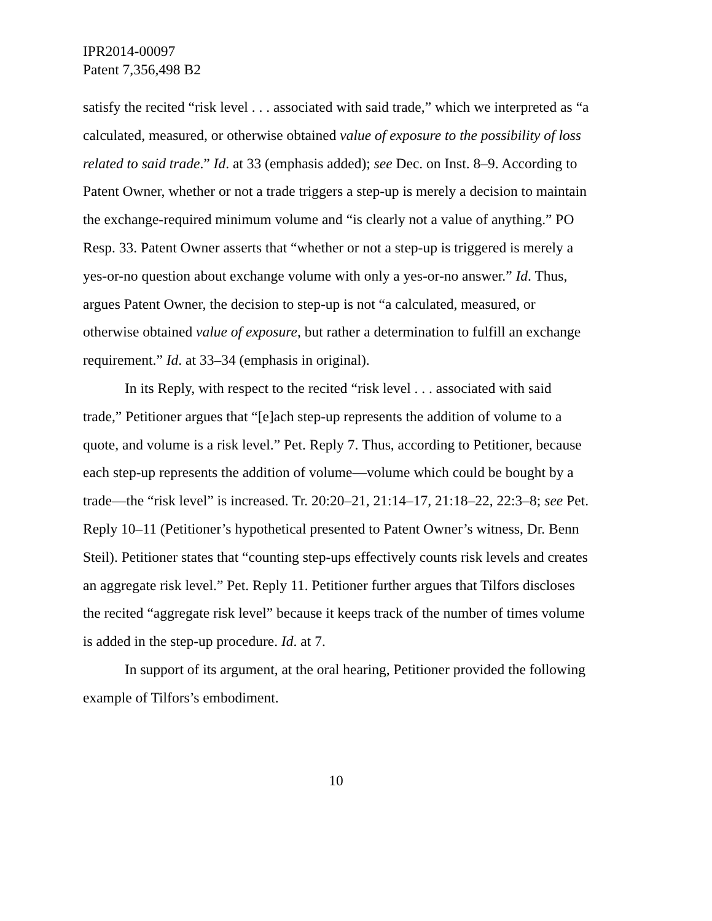IPR2014-00097
Patent 7,356,498 B2
satisfy the recited “risk level . . . associated with said trade,” which we interpreted as “a calculated, measured, or otherwise obtained value of exposure to the possibility of loss related to said trade.” Id. at 33 (emphasis added); see Dec. on Inst. 8–9. According to Patent Owner, whether or not a trade triggers a step-up is merely a decision to maintain the exchange-required minimum volume and “is clearly not a value of anything.” PO Resp. 33. Patent Owner asserts that “whether or not a step-up is triggered is merely a yes-or-no question about exchange volume with only a yes-or-no answer.” Id. Thus, argues Patent Owner, the decision to step-up is not “a calculated, measured, or otherwise obtained value of exposure, but rather a determination to fulfill an exchange requirement.” Id. at 33–34 (emphasis in original).
In its Reply, with respect to the recited “risk level . . . associated with said trade,” Petitioner argues that “[e]ach step-up represents the addition of volume to a quote, and volume is a risk level.” Pet. Reply 7. Thus, according to Petitioner, because each step-up represents the addition of volume—volume which could be bought by a trade—the “risk level” is increased. Tr. 20:20–21, 21:14–17, 21:18–22, 22:3–8; see Pet. Reply 10–11 (Petitioner’s hypothetical presented to Patent Owner’s witness, Dr. Benn Steil). Petitioner states that “counting step-ups effectively counts risk levels and creates an aggregate risk level.” Pet. Reply 11. Petitioner further argues that Tilfors discloses the recited “aggregate risk level” because it keeps track of the number of times volume is added in the step-up procedure. Id. at 7.
In support of its argument, at the oral hearing, Petitioner provided the following example of Tilfors’s embodiment.
10